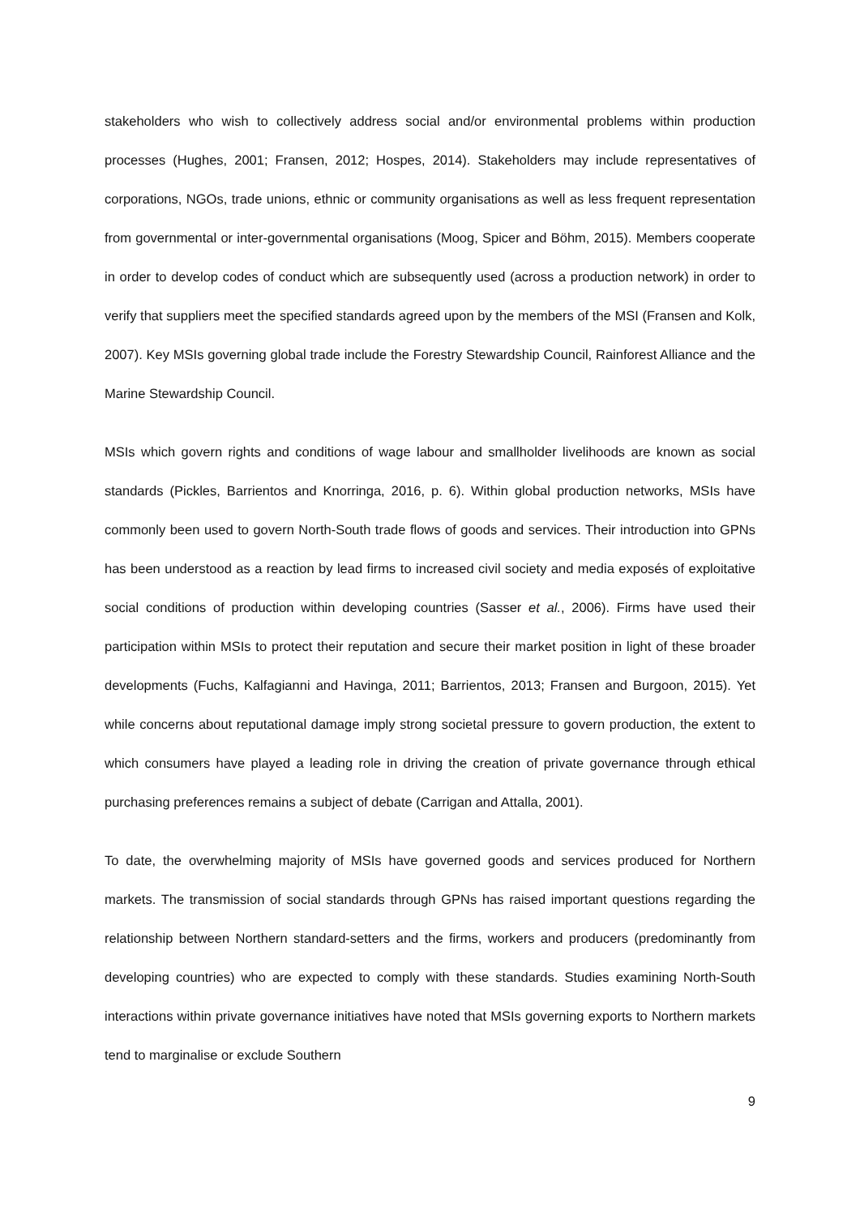stakeholders who wish to collectively address social and/or environmental problems within production processes (Hughes, 2001; Fransen, 2012; Hospes, 2014). Stakeholders may include representatives of corporations, NGOs, trade unions, ethnic or community organisations as well as less frequent representation from governmental or inter-governmental organisations (Moog, Spicer and Böhm, 2015). Members cooperate in order to develop codes of conduct which are subsequently used (across a production network) in order to verify that suppliers meet the specified standards agreed upon by the members of the MSI (Fransen and Kolk, 2007). Key MSIs governing global trade include the Forestry Stewardship Council, Rainforest Alliance and the Marine Stewardship Council.
MSIs which govern rights and conditions of wage labour and smallholder livelihoods are known as social standards (Pickles, Barrientos and Knorringa, 2016, p. 6). Within global production networks, MSIs have commonly been used to govern North-South trade flows of goods and services. Their introduction into GPNs has been understood as a reaction by lead firms to increased civil society and media exposés of exploitative social conditions of production within developing countries (Sasser et al., 2006). Firms have used their participation within MSIs to protect their reputation and secure their market position in light of these broader developments (Fuchs, Kalfagianni and Havinga, 2011; Barrientos, 2013; Fransen and Burgoon, 2015). Yet while concerns about reputational damage imply strong societal pressure to govern production, the extent to which consumers have played a leading role in driving the creation of private governance through ethical purchasing preferences remains a subject of debate (Carrigan and Attalla, 2001).
To date, the overwhelming majority of MSIs have governed goods and services produced for Northern markets. The transmission of social standards through GPNs has raised important questions regarding the relationship between Northern standard-setters and the firms, workers and producers (predominantly from developing countries) who are expected to comply with these standards. Studies examining North-South interactions within private governance initiatives have noted that MSIs governing exports to Northern markets tend to marginalise or exclude Southern
9